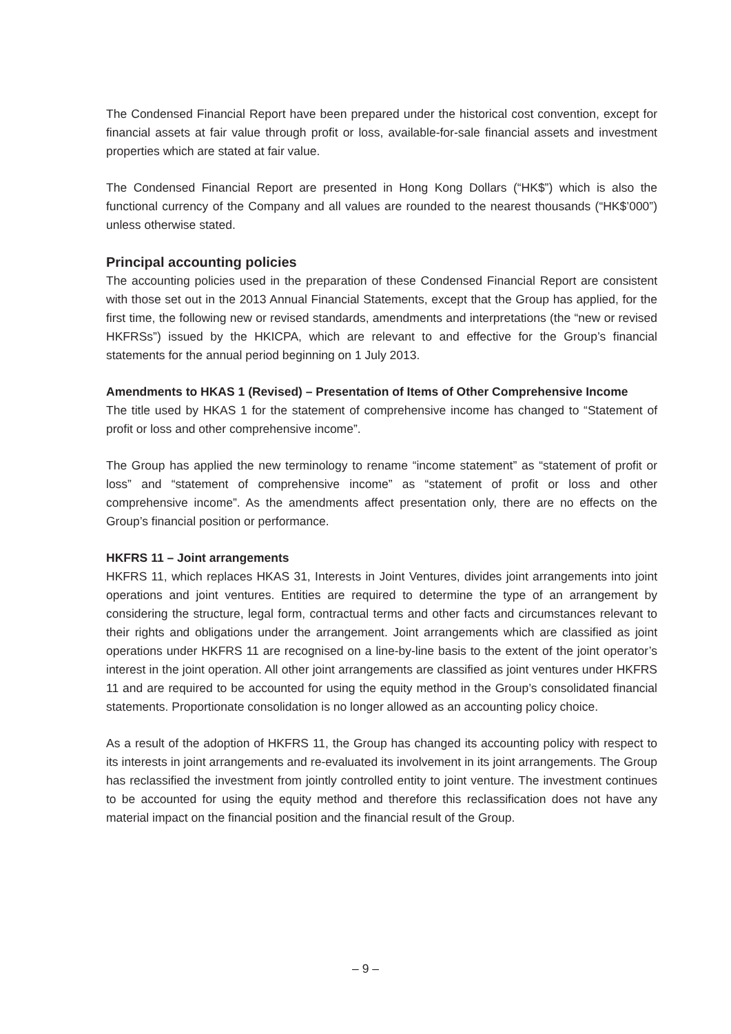The Condensed Financial Report have been prepared under the historical cost convention, except for financial assets at fair value through profit or loss, available-for-sale financial assets and investment properties which are stated at fair value.
The Condensed Financial Report are presented in Hong Kong Dollars (“HK$”) which is also the functional currency of the Company and all values are rounded to the nearest thousands (“HK$’000”) unless otherwise stated.
Principal accounting policies
The accounting policies used in the preparation of these Condensed Financial Report are consistent with those set out in the 2013 Annual Financial Statements, except that the Group has applied, for the first time, the following new or revised standards, amendments and interpretations (the “new or revised HKFRSs”) issued by the HKICPA, which are relevant to and effective for the Group’s financial statements for the annual period beginning on 1 July 2013.
Amendments to HKAS 1 (Revised) – Presentation of Items of Other Comprehensive Income
The title used by HKAS 1 for the statement of comprehensive income has changed to “Statement of profit or loss and other comprehensive income”.
The Group has applied the new terminology to rename “income statement” as “statement of profit or loss” and “statement of comprehensive income” as “statement of profit or loss and other comprehensive income”. As the amendments affect presentation only, there are no effects on the Group’s financial position or performance.
HKFRS 11 – Joint arrangements
HKFRS 11, which replaces HKAS 31, Interests in Joint Ventures, divides joint arrangements into joint operations and joint ventures. Entities are required to determine the type of an arrangement by considering the structure, legal form, contractual terms and other facts and circumstances relevant to their rights and obligations under the arrangement. Joint arrangements which are classified as joint operations under HKFRS 11 are recognised on a line-by-line basis to the extent of the joint operator’s interest in the joint operation. All other joint arrangements are classified as joint ventures under HKFRS 11 and are required to be accounted for using the equity method in the Group’s consolidated financial statements. Proportionate consolidation is no longer allowed as an accounting policy choice.
As a result of the adoption of HKFRS 11, the Group has changed its accounting policy with respect to its interests in joint arrangements and re-evaluated its involvement in its joint arrangements. The Group has reclassified the investment from jointly controlled entity to joint venture. The investment continues to be accounted for using the equity method and therefore this reclassification does not have any material impact on the financial position and the financial result of the Group.
– 9 –